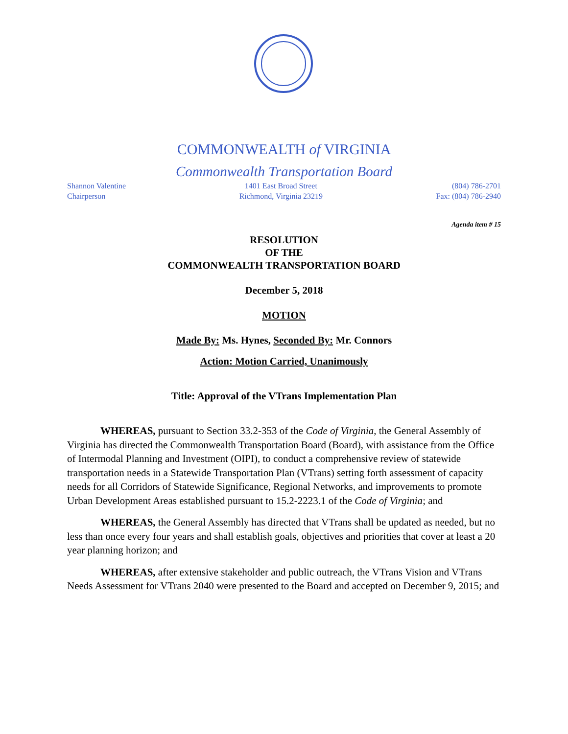COMMONWEALTH of VIRGINIA
Commonwealth Transportation Board
Shannon Valentine
Chairperson
1401 East Broad Street
Richmond, Virginia 23219
(804) 786-2701
Fax: (804) 786-2940
Agenda item # 15
RESOLUTION
OF THE
COMMONWEALTH TRANSPORTATION BOARD
December 5, 2018
MOTION
Made By: Ms. Hynes, Seconded By: Mr. Connors
Action: Motion Carried, Unanimously
Title: Approval of the VTrans Implementation Plan
WHEREAS, pursuant to Section 33.2-353 of the Code of Virginia, the General Assembly of Virginia has directed the Commonwealth Transportation Board (Board), with assistance from the Office of Intermodal Planning and Investment (OIPI), to conduct a comprehensive review of statewide transportation needs in a Statewide Transportation Plan (VTrans) setting forth assessment of capacity needs for all Corridors of Statewide Significance, Regional Networks, and improvements to promote Urban Development Areas established pursuant to 15.2-2223.1 of the Code of Virginia; and
WHEREAS, the General Assembly has directed that VTrans shall be updated as needed, but no less than once every four years and shall establish goals, objectives and priorities that cover at least a 20 year planning horizon; and
WHEREAS, after extensive stakeholder and public outreach, the VTrans Vision and VTrans Needs Assessment for VTrans 2040 were presented to the Board and accepted on December 9, 2015; and